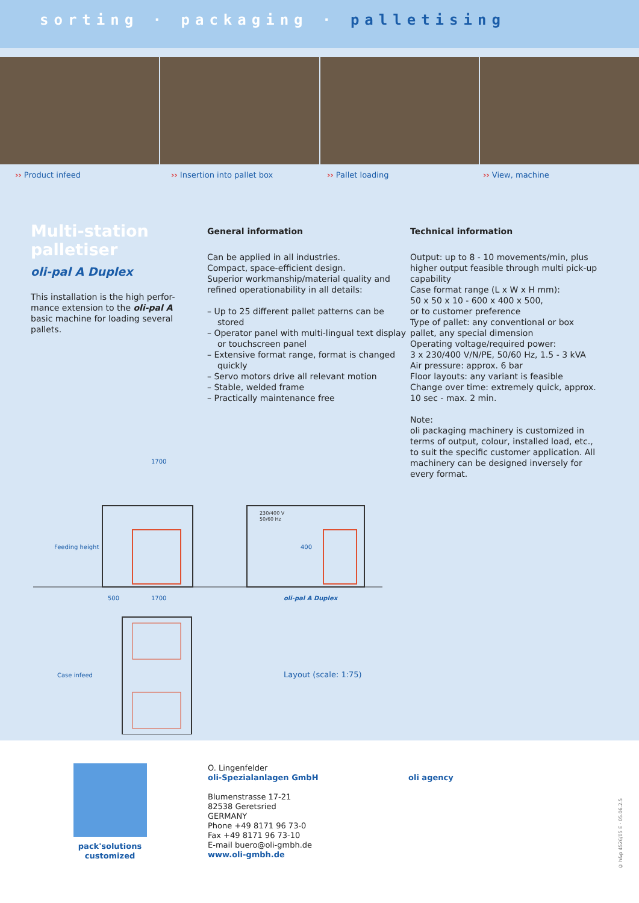sorting · packaging · palletising
›› Product infeed ›› Insertion into pallet box ›› Pallet loading ›› View, machine
Multi-station palletiser
oli-pal A Duplex
This installation is the high perfor-mance extension to the oli-pal A basic machine for loading several pallets.
General information
Can be applied in all industries.
Compact, space-efficient design.
Superior workmanship/material quality and refined operationability in all details:
– Up to 25 different pallet patterns can be stored
– Operator panel with multi-lingual text display or touchscreen panel
– Extensive format range, format is changed quickly
– Servo motors drive all relevant motion
– Stable, welded frame
– Practically maintenance free
Technical information
Output: up to 8 - 10 movements/min, plus higher output feasible through multi pick-up capability
Case format range (L x W x H mm):
50 x 50 x 10 - 600 x 400 x 500,
or to customer preference
Type of pallet: any conventional or box pallet, any special dimension
Operating voltage/required power:
3 x 230/400 V/N/PE, 50/60 Hz, 1.5 - 3 kVA
Air pressure: approx. 6 bar
Floor layouts: any variant is feasible
Change over time: extremely quick, approx. 10 sec - max. 2 min.
Note:
oli packaging machinery is customized in terms of output, colour, installed load, etc., to suit the specific customer application. All machinery can be designed inversely for every format.
1700
Feeding height
230/400 V
50/60 Hz
400
oli-pal A Duplex
500
1700
Case infeed
Layout (scale: 1:75)
pack'solutions
customized
O. Lingenfelder
oli-Spezialanlagen GmbH
Blumenstrasse 17-21
82538 Geretsried
GERMANY
Phone +49 8171 96 73-0
Fax +49 8171 96 73-10
E-mail buero@oli-gmbh.de
www.oli-gmbh.de
oli agency
© h&p 4526/05 E · 05.06.2.5